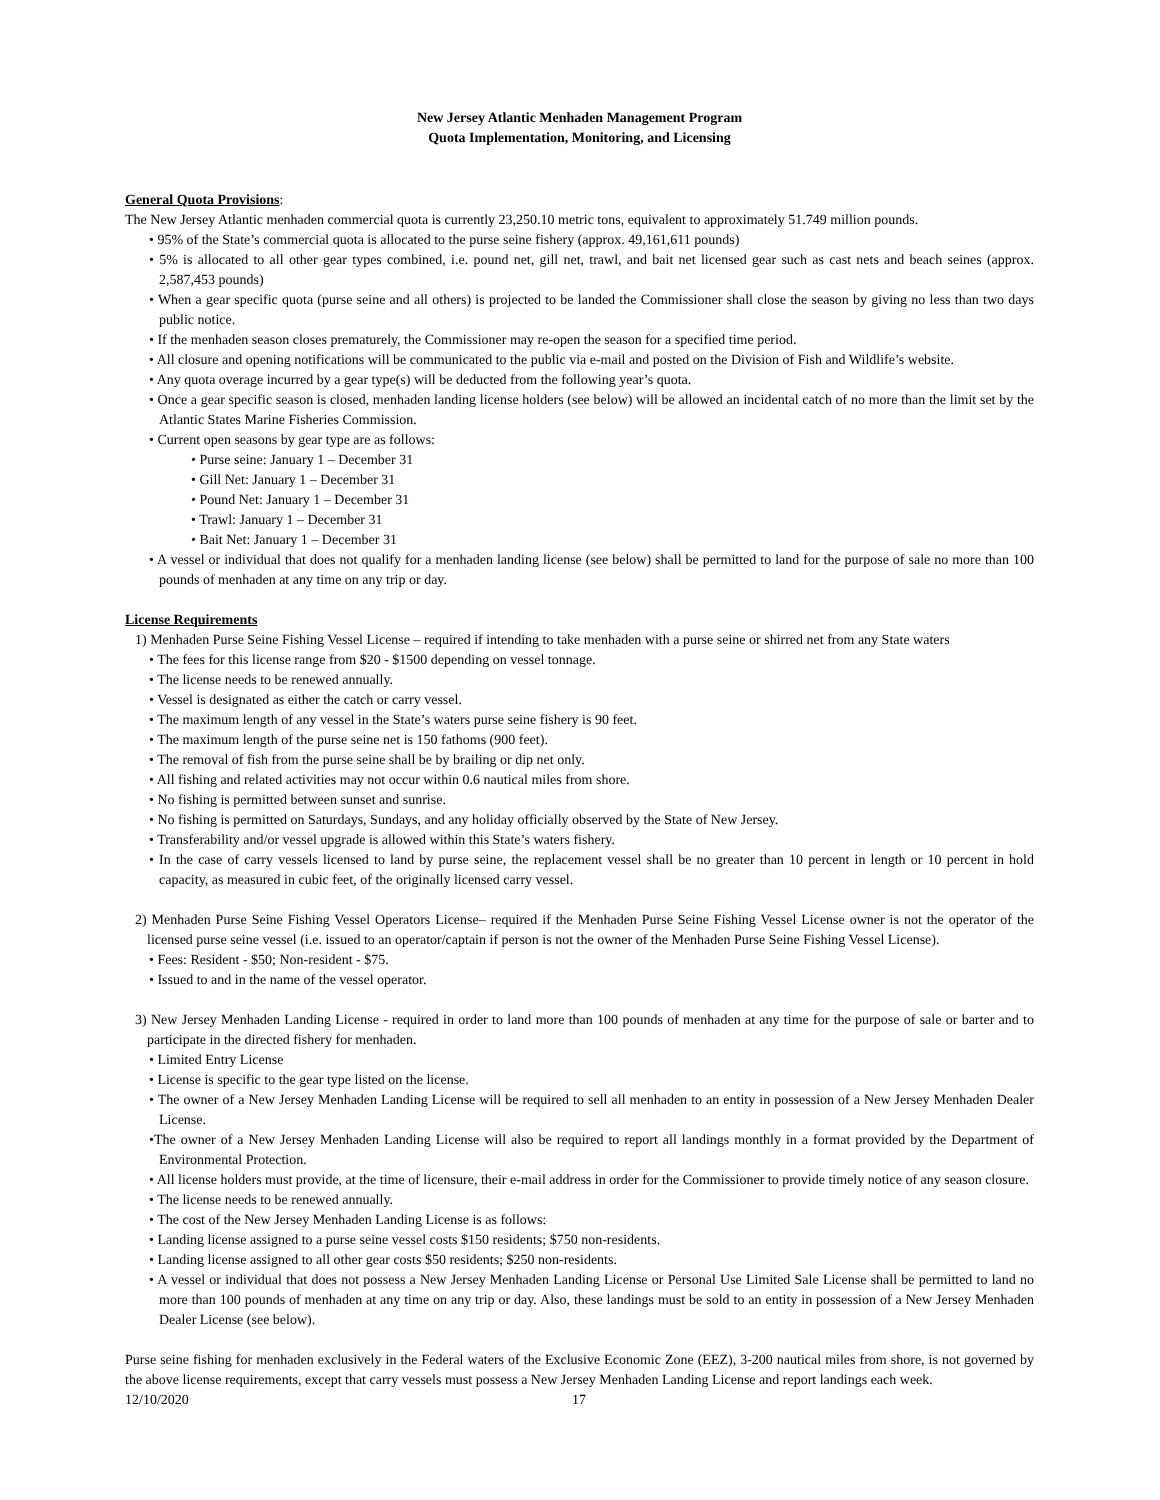New Jersey Atlantic Menhaden Management Program
Quota Implementation, Monitoring, and Licensing
General Quota Provisions:
The New Jersey Atlantic menhaden commercial quota is currently 23,250.10 metric tons, equivalent to approximately 51.749 million pounds.
• 95% of the State’s commercial quota is allocated to the purse seine fishery (approx. 49,161,611 pounds)
• 5% is allocated to all other gear types combined, i.e. pound net, gill net, trawl, and bait net licensed gear such as cast nets and beach seines (approx. 2,587,453 pounds)
• When a gear specific quota (purse seine and all others) is projected to be landed the Commissioner shall close the season by giving no less than two days public notice.
• If the menhaden season closes prematurely, the Commissioner may re-open the season for a specified time period.
• All closure and opening notifications will be communicated to the public via e-mail and posted on the Division of Fish and Wildlife’s website.
• Any quota overage incurred by a gear type(s) will be deducted from the following year’s quota.
• Once a gear specific season is closed, menhaden landing license holders (see below) will be allowed an incidental catch of no more than the limit set by the Atlantic States Marine Fisheries Commission.
• Current open seasons by gear type are as follows:
• Purse seine: January 1 – December 31
• Gill Net: January 1 – December 31
• Pound Net: January 1 – December 31
• Trawl: January 1 – December 31
• Bait Net: January 1 – December 31
• A vessel or individual that does not qualify for a menhaden landing license (see below) shall be permitted to land for the purpose of sale no more than 100 pounds of menhaden at any time on any trip or day.
License Requirements
1) Menhaden Purse Seine Fishing Vessel License – required if intending to take menhaden with a purse seine or shirred net from any State waters
• The fees for this license range from $20 - $1500 depending on vessel tonnage.
• The license needs to be renewed annually.
• Vessel is designated as either the catch or carry vessel.
• The maximum length of any vessel in the State’s waters purse seine fishery is 90 feet.
• The maximum length of the purse seine net is 150 fathoms (900 feet).
• The removal of fish from the purse seine shall be by brailing or dip net only.
• All fishing and related activities may not occur within 0.6 nautical miles from shore.
• No fishing is permitted between sunset and sunrise.
• No fishing is permitted on Saturdays, Sundays, and any holiday officially observed by the State of New Jersey.
• Transferability and/or vessel upgrade is allowed within this State’s waters fishery.
• In the case of carry vessels licensed to land by purse seine, the replacement vessel shall be no greater than 10 percent in length or 10 percent in hold capacity, as measured in cubic feet, of the originally licensed carry vessel.
2) Menhaden Purse Seine Fishing Vessel Operators License– required if the Menhaden Purse Seine Fishing Vessel License owner is not the operator of the licensed purse seine vessel (i.e. issued to an operator/captain if person is not the owner of the Menhaden Purse Seine Fishing Vessel License).
• Fees: Resident - $50; Non-resident - $75.
• Issued to and in the name of the vessel operator.
3) New Jersey Menhaden Landing License - required in order to land more than 100 pounds of menhaden at any time for the purpose of sale or barter and to participate in the directed fishery for menhaden.
• Limited Entry License
• License is specific to the gear type listed on the license.
• The owner of a New Jersey Menhaden Landing License will be required to sell all menhaden to an entity in possession of a New Jersey Menhaden Dealer License.
•The owner of a New Jersey Menhaden Landing License will also be required to report all landings monthly in a format provided by the Department of Environmental Protection.
• All license holders must provide, at the time of licensure, their e-mail address in order for the Commissioner to provide timely notice of any season closure.
• The license needs to be renewed annually.
• The cost of the New Jersey Menhaden Landing License is as follows:
• Landing license assigned to a purse seine vessel costs $150 residents; $750 non-residents.
• Landing license assigned to all other gear costs $50 residents; $250 non-residents.
• A vessel or individual that does not possess a New Jersey Menhaden Landing License or Personal Use Limited Sale License shall be permitted to land no more than 100 pounds of menhaden at any time on any trip or day. Also, these landings must be sold to an entity in possession of a New Jersey Menhaden Dealer License (see below).
Purse seine fishing for menhaden exclusively in the Federal waters of the Exclusive Economic Zone (EEZ), 3-200 nautical miles from shore, is not governed by the above license requirements, except that carry vessels must possess a New Jersey Menhaden Landing License and report landings each week.
12/10/2020 17